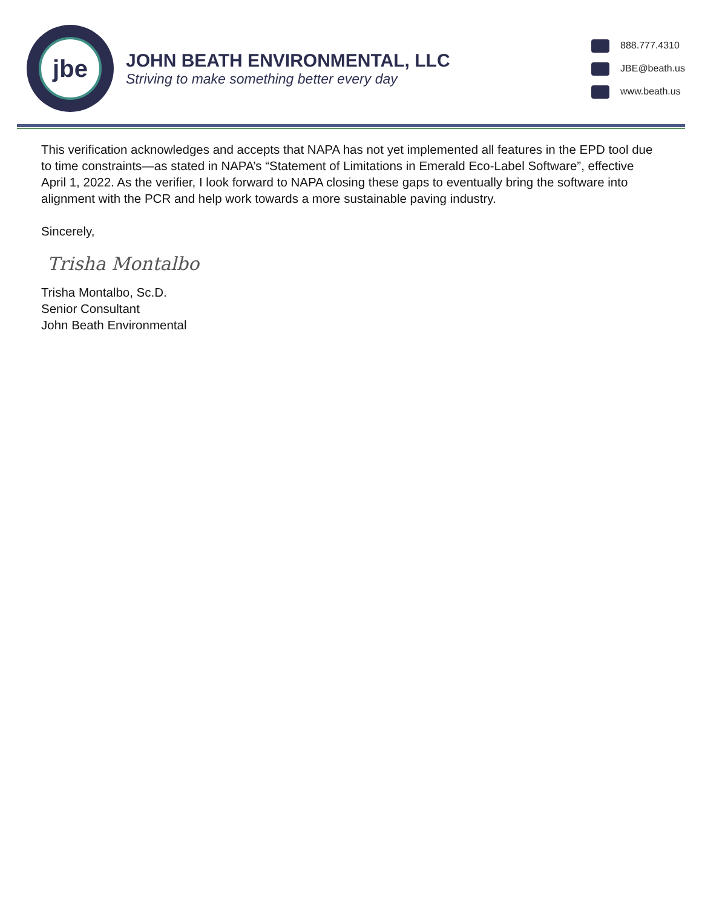jbe
JOHN BEATH ENVIRONMENTAL, LLC
Striving to make something better every day
888.777.4310
JBE@beath.us
www.beath.us
This verification acknowledges and accepts that NAPA has not yet implemented all features in the EPD tool due to time constraints—as stated in NAPA’s “Statement of Limitations in Emerald Eco-Label Software”, effective April 1, 2022. As the verifier, I look forward to NAPA closing these gaps to eventually bring the software into alignment with the PCR and help work towards a more sustainable paving industry.
Sincerely,
Trisha Montalbo
Trisha Montalbo, Sc.D.
Senior Consultant
John Beath Environmental